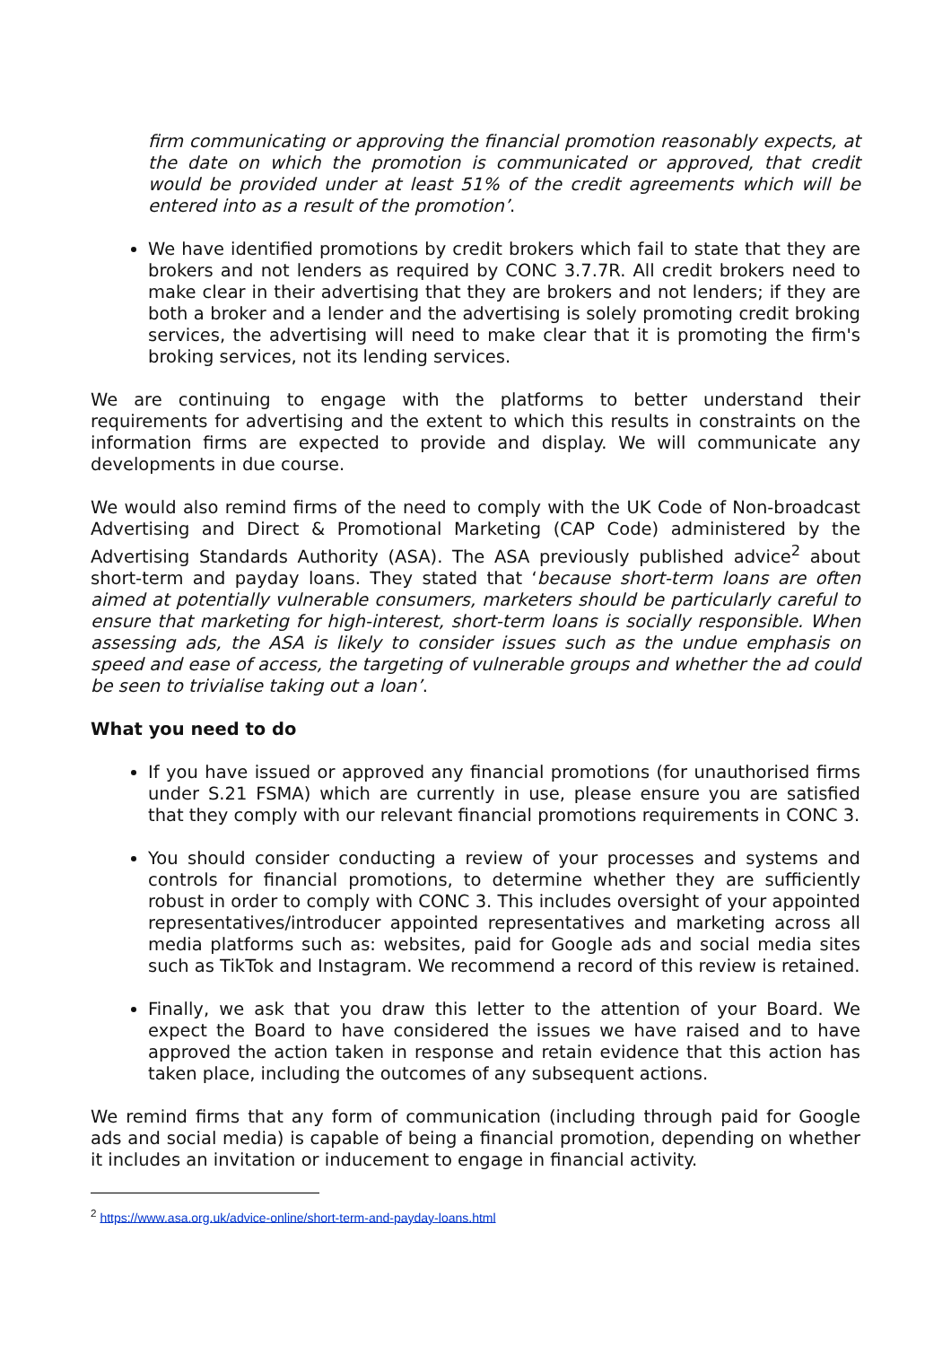firm communicating or approving the financial promotion reasonably expects, at the date on which the promotion is communicated or approved, that credit would be provided under at least 51% of the credit agreements which will be entered into as a result of the promotion’.
We have identified promotions by credit brokers which fail to state that they are brokers and not lenders as required by CONC 3.7.7R. All credit brokers need to make clear in their advertising that they are brokers and not lenders; if they are both a broker and a lender and the advertising is solely promoting credit broking services, the advertising will need to make clear that it is promoting the firm's broking services, not its lending services.
We are continuing to engage with the platforms to better understand their requirements for advertising and the extent to which this results in constraints on the information firms are expected to provide and display. We will communicate any developments in due course.
We would also remind firms of the need to comply with the UK Code of Non-broadcast Advertising and Direct & Promotional Marketing (CAP Code) administered by the Advertising Standards Authority (ASA). The ASA previously published advice<sup>2</sup> about short-term and payday loans. They stated that ‘because short-term loans are often aimed at potentially vulnerable consumers, marketers should be particularly careful to ensure that marketing for high-interest, short-term loans is socially responsible. When assessing ads, the ASA is likely to consider issues such as the undue emphasis on speed and ease of access, the targeting of vulnerable groups and whether the ad could be seen to trivialise taking out a loan’.
What you need to do
If you have issued or approved any financial promotions (for unauthorised firms under S.21 FSMA) which are currently in use, please ensure you are satisfied that they comply with our relevant financial promotions requirements in CONC 3.
You should consider conducting a review of your processes and systems and controls for financial promotions, to determine whether they are sufficiently robust in order to comply with CONC 3. This includes oversight of your appointed representatives/introducer appointed representatives and marketing across all media platforms such as: websites, paid for Google ads and social media sites such as TikTok and Instagram. We recommend a record of this review is retained.
Finally, we ask that you draw this letter to the attention of your Board. We expect the Board to have considered the issues we have raised and to have approved the action taken in response and retain evidence that this action has taken place, including the outcomes of any subsequent actions.
We remind firms that any form of communication (including through paid for Google ads and social media) is capable of being a financial promotion, depending on whether it includes an invitation or inducement to engage in financial activity.
<sup>2</sup> https://www.asa.org.uk/advice-online/short-term-and-payday-loans.html